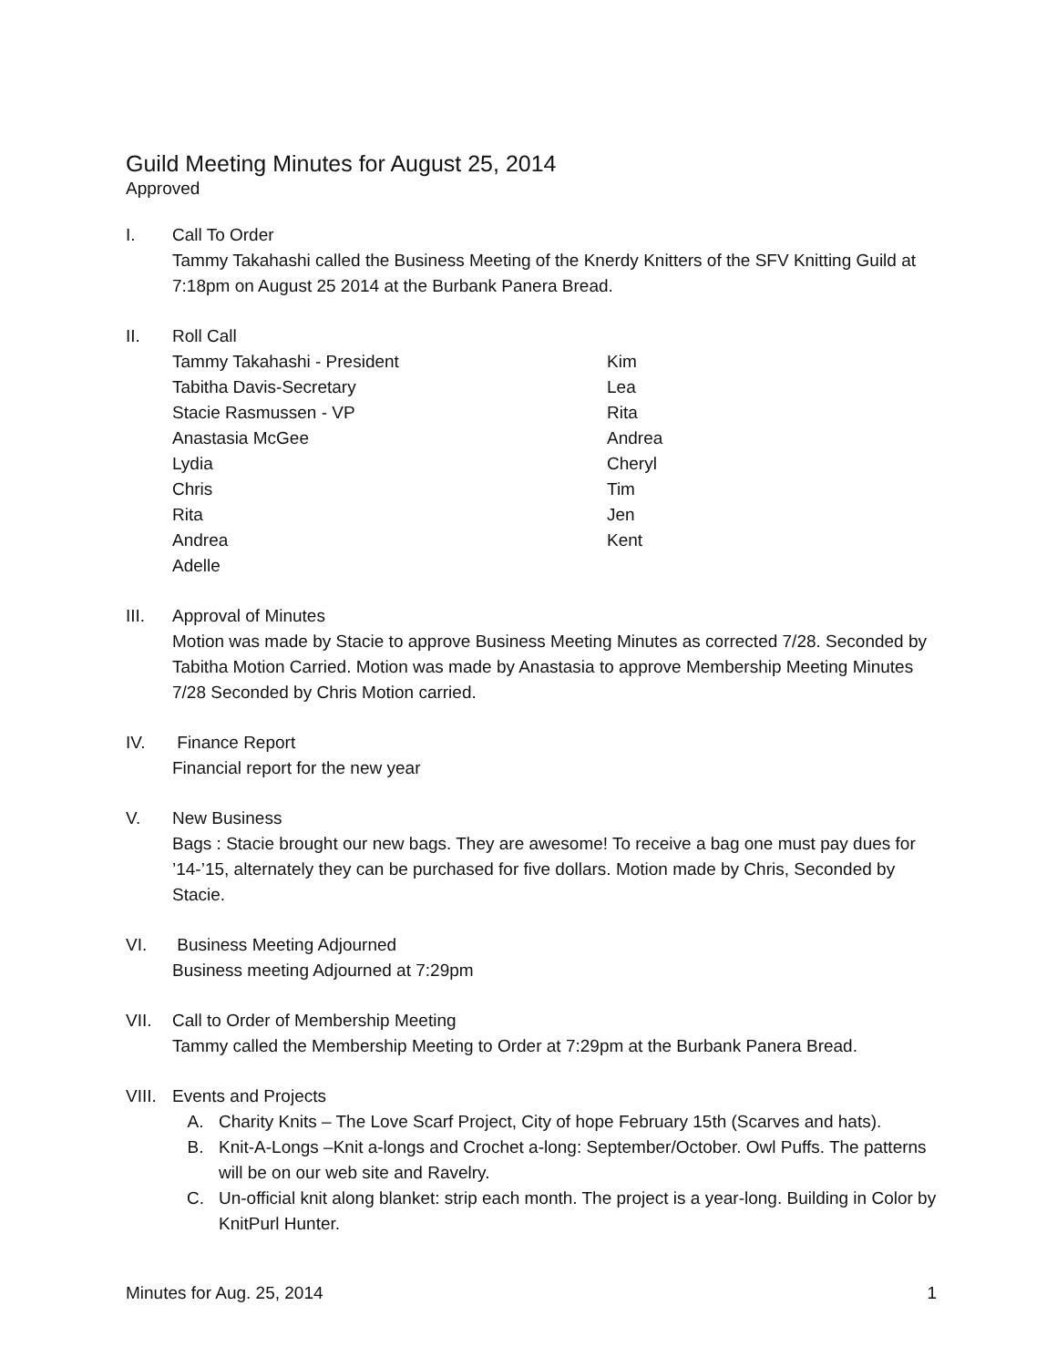Guild Meeting Minutes for August 25, 2014
Approved
I. Call To Order
Tammy Takahashi called the Business Meeting of the Knerdy Knitters of the SFV Knitting Guild at 7:18pm on August 25 2014 at the Burbank Panera Bread.
II. Roll Call
Tammy Takahashi - President
Kim
Tabitha Davis-Secretary
Lea
Stacie Rasmussen - VP
Rita
Anastasia McGee
Andrea
Lydia
Cheryl
Chris
Tim
Rita
Jen
Andrea
Kent
Adelle
III. Approval of Minutes
Motion was made by Stacie to approve Business Meeting Minutes as corrected 7/28. Seconded by Tabitha Motion Carried. Motion was made by Anastasia to approve Membership Meeting Minutes 7/28 Seconded by Chris Motion carried.
IV. Finance Report
Financial report for the new year
V. New Business
Bags : Stacie brought our new bags. They are awesome! To receive a bag one must pay dues for ’14-’15, alternately they can be purchased for five dollars. Motion made by Chris, Seconded by Stacie.
VI. Business Meeting Adjourned
Business meeting Adjourned at 7:29pm
VII. Call to Order of Membership Meeting
Tammy called the Membership Meeting to Order at 7:29pm at the Burbank Panera Bread.
VIII.
Events and Projects
A. Charity Knits – The Love Scarf Project, City of hope February 15th (Scarves and hats).
B. Knit-A-Longs –Knit a-longs and Crochet a-long: September/October. Owl Puffs. The patterns will be on our web site and Ravelry.
C. Un-official knit along blanket: strip each month. The project is a year-long. Building in Color by KnitPurl Hunter.
Minutes for Aug. 25, 2014 1